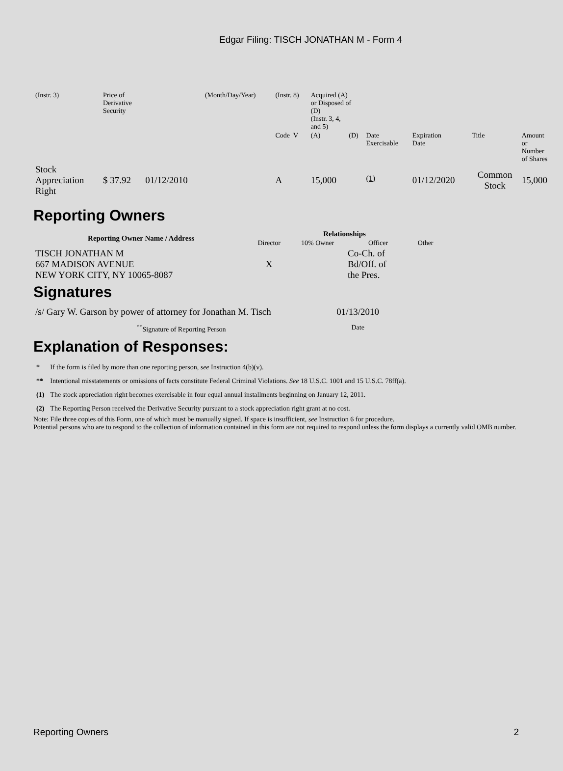Edgar Filing: TISCH JONATHAN M - Form 4
| (Instr. 3) | Price of Derivative Security | | (Month/Day/Year) | (Instr. 8) | Acquired (A) or Disposed of (D) (Instr. 3, 4, and 5) | | | | | | |
| | | | | Code V | (A) | (D) | Date Exercisable | Expiration Date | Title | Amount or Number of Shares | |
| Stock Appreciation Right | $ 37.92 | 01/12/2010 | | A | 15,000 | | <sup>(1)</sup> | 01/12/2020 | Common Stock | 15,000 | |
Reporting Owners
| Reporting Owner Name / Address | Relationships | | | |
| --- | --- | --- | --- | --- |
| | Director | 10% Owner | Officer | Other |
| TISCH JONATHAN M 667 MADISON AVENUE NEW YORK CITY, NY 10065-8087 | X | | Co-Ch. of Bd/Off. of the Pres. | |
Signatures
| /s/ Gary W. Garson by power of attorney for Jonathan M. Tisch | 01/13/2010 |
| <sup>**</sup> Signature of Reporting Person | Date |
Explanation of Responses:
| * | If the form is filed by more than one reporting person, see Instruction 4(b)(v). |
| ** | Intentional misstatements or omissions of facts constitute Federal Criminal Violations. See 18 U.S.C. 1001 and 15 U.S.C. 78ff(a). |
| (1) | The stock appreciation right becomes exercisable in four equal annual installments beginning on January 12, 2011. |
| (2) | The Reporting Person received the Derivative Security pursuant to a stock appreciation right grant at no cost. |
Note: File three copies of this Form, one of which must be manually signed. If space is insufficient, see Instruction 6 for procedure.
Potential persons who are to respond to the collection of information contained in this form are not required to respond unless the form displays a currently valid OMB number.
Reporting Owners 2